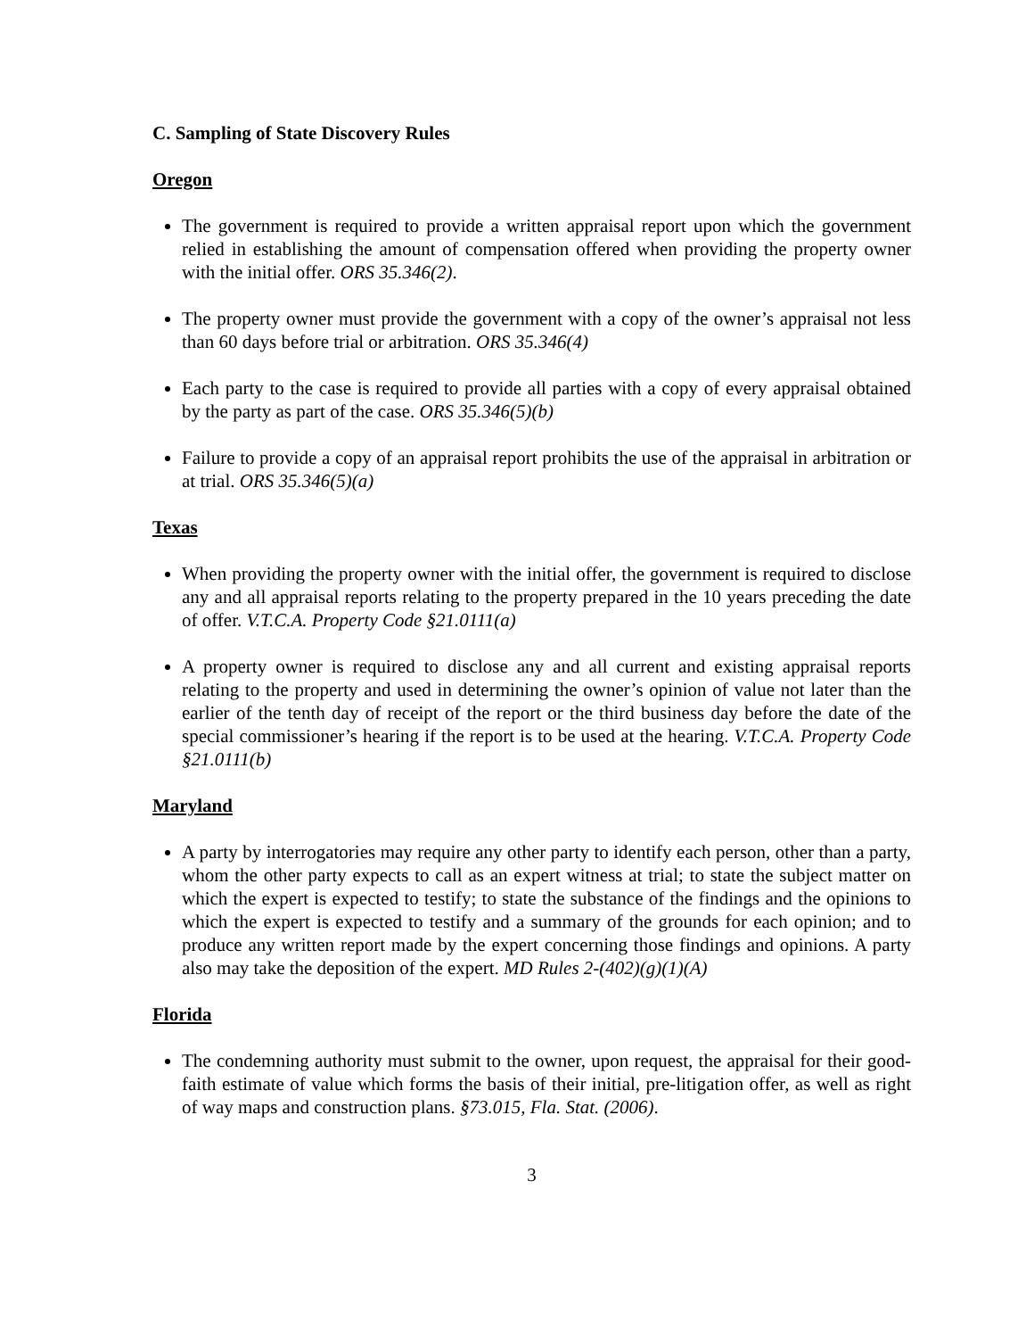C. Sampling of State Discovery Rules
Oregon
The government is required to provide a written appraisal report upon which the government relied in establishing the amount of compensation offered when providing the property owner with the initial offer. ORS 35.346(2).
The property owner must provide the government with a copy of the owner’s appraisal not less than 60 days before trial or arbitration. ORS 35.346(4)
Each party to the case is required to provide all parties with a copy of every appraisal obtained by the party as part of the case. ORS 35.346(5)(b)
Failure to provide a copy of an appraisal report prohibits the use of the appraisal in arbitration or at trial. ORS 35.346(5)(a)
Texas
When providing the property owner with the initial offer, the government is required to disclose any and all appraisal reports relating to the property prepared in the 10 years preceding the date of offer. V.T.C.A. Property Code §21.0111(a)
A property owner is required to disclose any and all current and existing appraisal reports relating to the property and used in determining the owner’s opinion of value not later than the earlier of the tenth day of receipt of the report or the third business day before the date of the special commissioner’s hearing if the report is to be used at the hearing. V.T.C.A. Property Code §21.0111(b)
Maryland
A party by interrogatories may require any other party to identify each person, other than a party, whom the other party expects to call as an expert witness at trial; to state the subject matter on which the expert is expected to testify; to state the substance of the findings and the opinions to which the expert is expected to testify and a summary of the grounds for each opinion; and to produce any written report made by the expert concerning those findings and opinions. A party also may take the deposition of the expert. MD Rules 2-(402)(g)(1)(A)
Florida
The condemning authority must submit to the owner, upon request, the appraisal for their good-faith estimate of value which forms the basis of their initial, pre-litigation offer, as well as right of way maps and construction plans. §73.015, Fla. Stat. (2006).
3